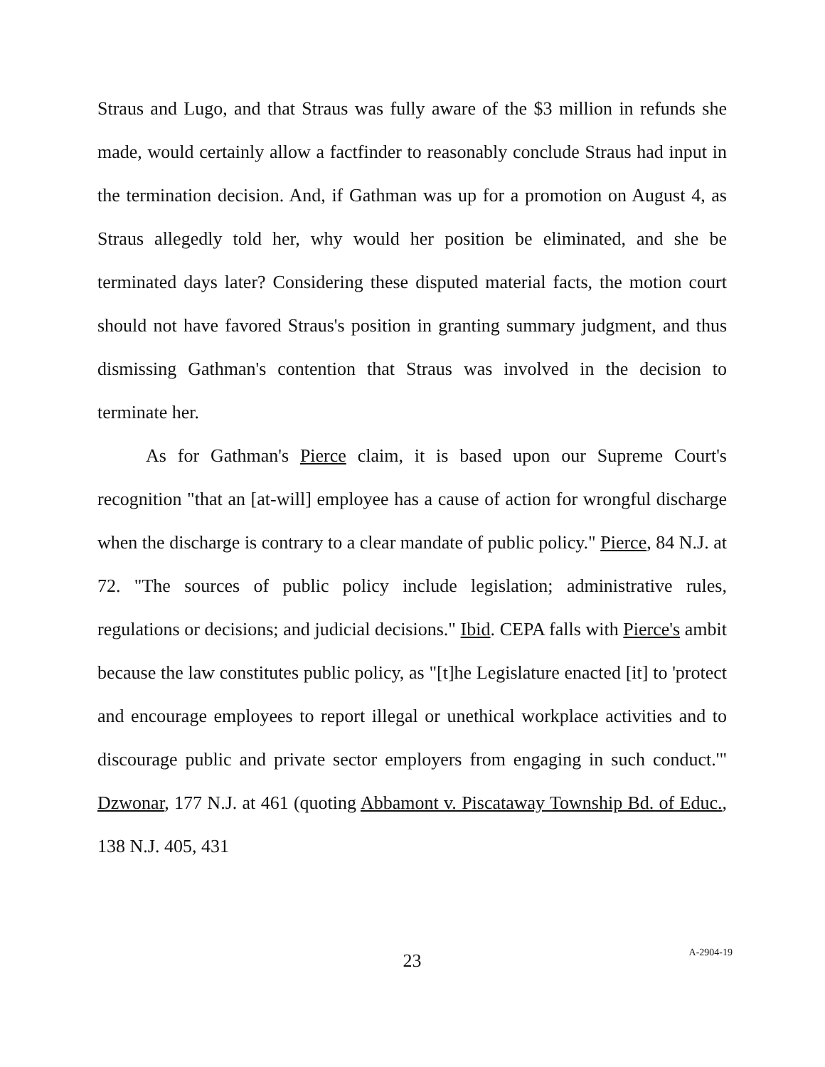Straus and Lugo, and that Straus was fully aware of the $3 million in refunds she made, would certainly allow a factfinder to reasonably conclude Straus had input in the termination decision. And, if Gathman was up for a promotion on August 4, as Straus allegedly told her, why would her position be eliminated, and she be terminated days later? Considering these disputed material facts, the motion court should not have favored Straus's position in granting summary judgment, and thus dismissing Gathman's contention that Straus was involved in the decision to terminate her.
As for Gathman's Pierce claim, it is based upon our Supreme Court's recognition "that an [at-will] employee has a cause of action for wrongful discharge when the discharge is contrary to a clear mandate of public policy." Pierce, 84 N.J. at 72. "The sources of public policy include legislation; administrative rules, regulations or decisions; and judicial decisions." Ibid. CEPA falls with Pierce's ambit because the law constitutes public policy, as "[t]he Legislature enacted [it] to 'protect and encourage employees to report illegal or unethical workplace activities and to discourage public and private sector employers from engaging in such conduct.'" Dzwonar, 177 N.J. at 461 (quoting Abbamont v. Piscataway Township Bd. of Educ., 138 N.J. 405, 431
23
A-2904-19